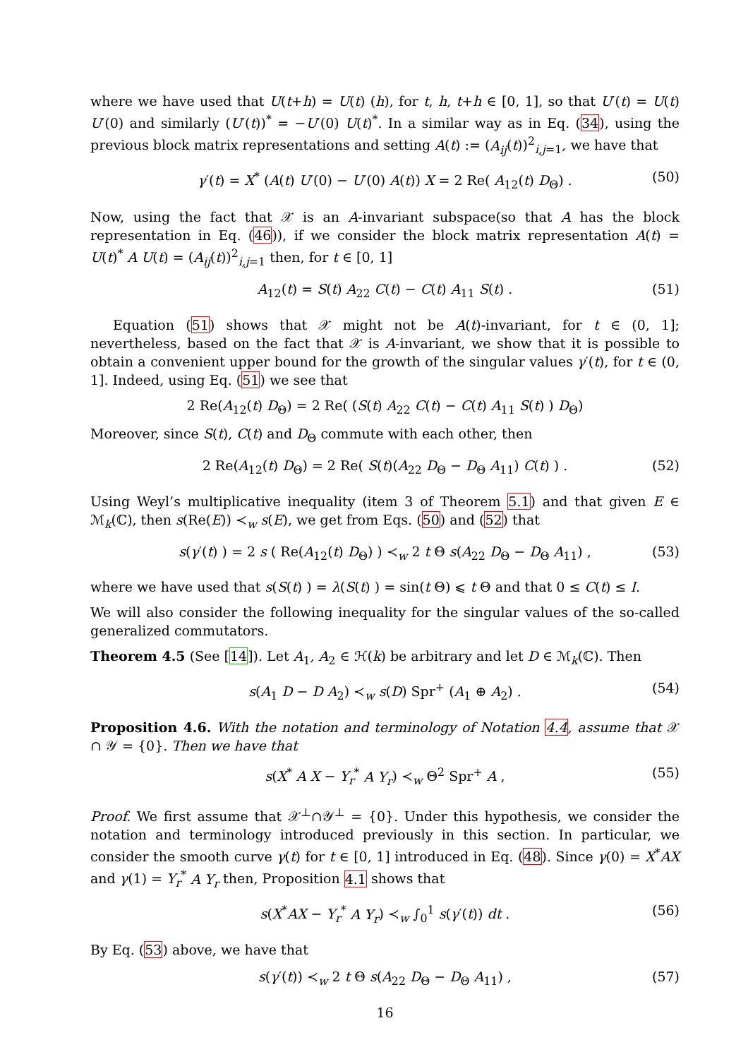where we have used that U(t+h) = U(t) (h), for t, h, t+h ∈ [0, 1], so that U′(t) = U(t) U′(0) and similarly (U′(t))<sup>*</sup> = −U′(0) U(t)<sup>*</sup>. In a similar way as in Eq. (34), using the previous block matrix representations and setting A(t) := (A<sub>ij</sub>(t))<sup>2</sup><sub>i,j=1</sub>, we have that
γ′(t) = X<sup>*</sup> (A(t) U′(0) − U′(0) A(t)) X = 2 Re( A<sub>12</sub>(t) D<sub>Θ</sub>) . (50)
Now, using the fact that 𝒳 is an A-invariant subspace(so that A has the block representation in Eq. (46)), if we consider the block matrix representation A(t) = U(t)<sup>*</sup> A U(t) = (A<sub>ij</sub>(t))<sup>2</sup><sub>i,j=1</sub> then, for t ∈ [0, 1]
A<sub>12</sub>(t) = S(t) A<sub>22</sub> C(t) − C(t) A<sub>11</sub> S(t) . (51)
Equation (51) shows that 𝒳 might not be A(t)-invariant, for t ∈ (0, 1]; nevertheless, based on the fact that 𝒳 is A-invariant, we show that it is possible to obtain a convenient upper bound for the growth of the singular values γ′(t), for t ∈ (0, 1]. Indeed, using Eq. (51) we see that
2 Re(A<sub>12</sub>(t) D<sub>Θ</sub>) = 2 Re( (S(t) A<sub>22</sub> C(t) − C(t) A<sub>11</sub> S(t) ) D<sub>Θ</sub>)
Moreover, since S(t), C(t) and D<sub>Θ</sub> commute with each other, then
2 Re(A<sub>12</sub>(t) D<sub>Θ</sub>) = 2 Re( S(t)(A<sub>22</sub> D<sub>Θ</sub> − D<sub>Θ</sub> A<sub>11</sub>) C(t) ) . (52)
Using Weyl’s multiplicative inequality (item 3 of Theorem 5.1) and that given E ∈ ℳ<sub>k</sub>(ℂ), then s(Re(E)) ≺<sub>w</sub> s(E), we get from Eqs. (50) and (52) that
s(γ′(t) ) = 2 s ( Re(A<sub>12</sub>(t) D<sub>Θ</sub>) ) ≺<sub>w</sub> 2 t Θ s(A<sub>22</sub> D<sub>Θ</sub> − D<sub>Θ</sub> A<sub>11</sub>) , (53)
where we have used that s(S(t) ) = λ(S(t) ) = sin(t Θ) ⩽ t Θ and that 0 ≤ C(t) ≤ I.
We will also consider the following inequality for the singular values of the so-called generalized commutators.
Theorem 4.5 (See [14]). Let A<sub>1</sub>, A<sub>2</sub> ∈ ℋ(k) be arbitrary and let D ∈ ℳ<sub>k</sub>(ℂ). Then
s(A<sub>1</sub> D − D A<sub>2</sub>) ≺<sub>w</sub> s(D) Spr<sup>+</sup> (A<sub>1</sub> ⊕ A<sub>2</sub>) . (54)
Proposition 4.6. With the notation and terminology of Notation 4.4, assume that 𝒳 ∩ 𝒴 = {0}. Then we have that
s(X<sup>*</sup> A X − Y<sub>r</sub><sup>*</sup> A Y<sub>r</sub>) ≺<sub>w</sub> Θ<sup>2</sup> Spr<sup>+</sup> A , (55)
Proof. We first assume that 𝒳<sup>⊥</sup>∩𝒴<sup>⊥</sup> = {0}. Under this hypothesis, we consider the notation and terminology introduced previously in this section. In particular, we consider the smooth curve γ(t) for t ∈ [0, 1] introduced in Eq. (48). Since γ(0) = X<sup>*</sup>AX and γ(1) = Y<sub>r</sub><sup>*</sup> A Y<sub>r</sub> then, Proposition 4.1 shows that
s(X<sup>*</sup>AX − Y<sub>r</sub><sup>*</sup> A Y<sub>r</sub>) ≺<sub>w</sub> ∫<sub>0</sub><sup>1</sup> s(γ′(t)) dt . (56)
By Eq. (53) above, we have that
s(γ′(t)) ≺<sub>w</sub> 2 t Θ s(A<sub>22</sub> D<sub>Θ</sub> − D<sub>Θ</sub> A<sub>11</sub>) , (57)
16